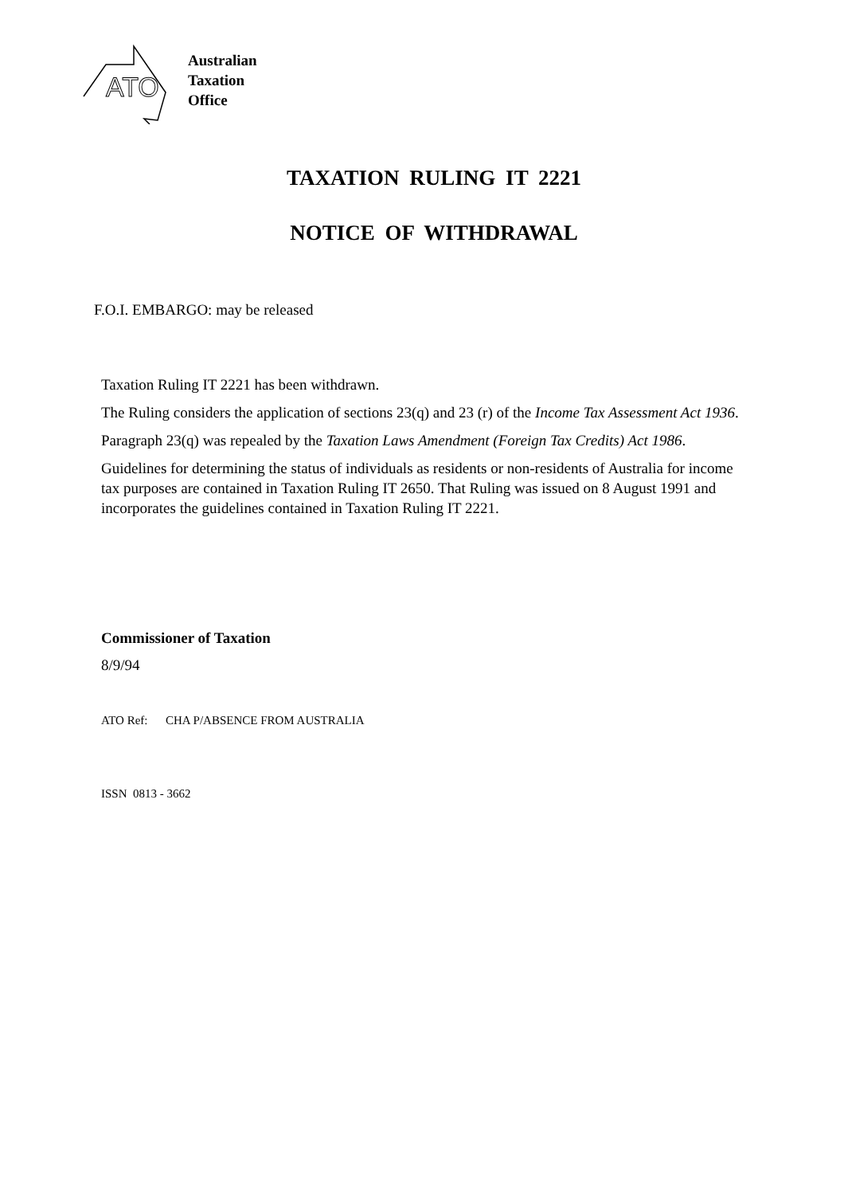ATO
Australian
Taxation
Office
TAXATION RULING IT 2221
NOTICE OF WITHDRAWAL
F.O.I. EMBARGO: may be released
Taxation Ruling IT 2221 has been withdrawn.
The Ruling considers the application of sections 23(q) and 23 (r) of the Income Tax Assessment Act 1936.
Paragraph 23(q) was repealed by the Taxation Laws Amendment (Foreign Tax Credits) Act 1986.
Guidelines for determining the status of individuals as residents or non-residents of Australia for income tax purposes are contained in Taxation Ruling IT 2650. That Ruling was issued on 8 August 1991 and incorporates the guidelines contained in Taxation Ruling IT 2221.
Commissioner of Taxation
8/9/94
ATO Ref: CHA P/ABSENCE FROM AUSTRALIA
ISSN 0813 - 3662